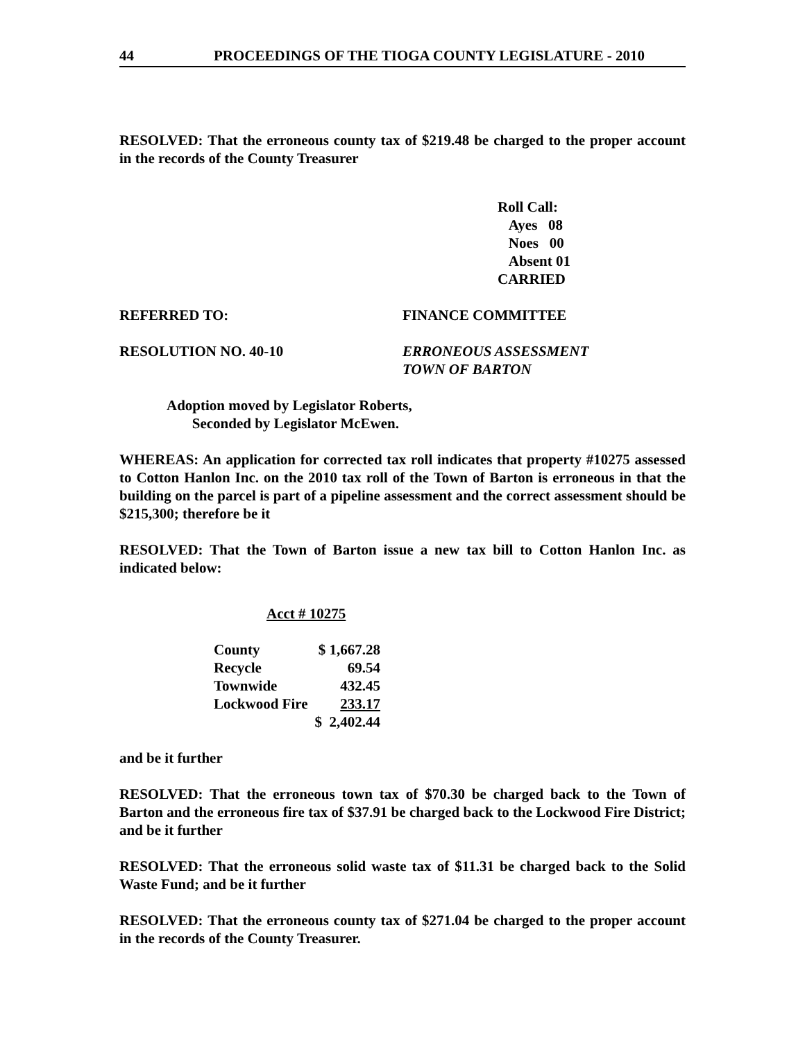44 PROCEEDINGS OF THE TIOGA COUNTY LEGISLATURE - 2010
RESOLVED: That the erroneous county tax of $219.48 be charged to the proper account in the records of the County Treasurer
Roll Call:
Ayes 08
Noes 00
Absent 01
CARRIED
REFERRED TO: FINANCE COMMITTEE
RESOLUTION NO. 40-10 ERRONEOUS ASSESSMENT
TOWN OF BARTON
Adoption moved by Legislator Roberts,
Seconded by Legislator McEwen.
WHEREAS: An application for corrected tax roll indicates that property #10275 assessed to Cotton Hanlon Inc. on the 2010 tax roll of the Town of Barton is erroneous in that the building on the parcel is part of a pipeline assessment and the correct assessment should be $215,300; therefore be it
RESOLVED: That the Town of Barton issue a new tax bill to Cotton Hanlon Inc. as indicated below:
Acct # 10275
| County | $ 1,667.28 |
| Recycle | 69.54 |
| Townwide | 432.45 |
| Lockwood Fire | 233.17 |
| | $ 2,402.44 |
and be it further
RESOLVED: That the erroneous town tax of $70.30 be charged back to the Town of Barton and the erroneous fire tax of $37.91 be charged back to the Lockwood Fire District; and be it further
RESOLVED: That the erroneous solid waste tax of $11.31 be charged back to the Solid Waste Fund; and be it further
RESOLVED: That the erroneous county tax of $271.04 be charged to the proper account in the records of the County Treasurer.